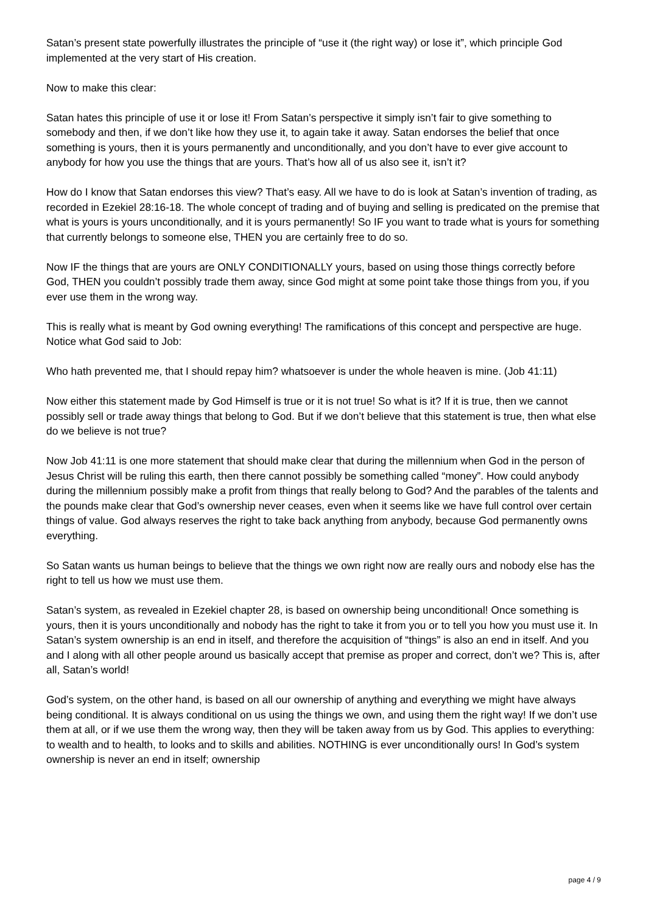Satan’s present state powerfully illustrates the principle of “use it (the right way) or lose it”, which principle God implemented at the very start of His creation.
Now to make this clear:
Satan hates this principle of use it or lose it! From Satan’s perspective it simply isn’t fair to give something to somebody and then, if we don’t like how they use it, to again take it away. Satan endorses the belief that once something is yours, then it is yours permanently and unconditionally, and you don’t have to ever give account to anybody for how you use the things that are yours. That’s how all of us also see it, isn’t it?
How do I know that Satan endorses this view? That’s easy. All we have to do is look at Satan’s invention of trading, as recorded in Ezekiel 28:16-18. The whole concept of trading and of buying and selling is predicated on the premise that what is yours is yours unconditionally, and it is yours permanently! So IF you want to trade what is yours for something that currently belongs to someone else, THEN you are certainly free to do so.
Now IF the things that are yours are ONLY CONDITIONALLY yours, based on using those things correctly before God, THEN you couldn’t possibly trade them away, since God might at some point take those things from you, if you ever use them in the wrong way.
This is really what is meant by God owning everything! The ramifications of this concept and perspective are huge. Notice what God said to Job:
Who hath prevented me, that I should repay him? whatsoever is under the whole heaven is mine. (Job 41:11)
Now either this statement made by God Himself is true or it is not true! So what is it? If it is true, then we cannot possibly sell or trade away things that belong to God. But if we don’t believe that this statement is true, then what else do we believe is not true?
Now Job 41:11 is one more statement that should make clear that during the millennium when God in the person of Jesus Christ will be ruling this earth, then there cannot possibly be something called “money”. How could anybody during the millennium possibly make a profit from things that really belong to God? And the parables of the talents and the pounds make clear that God’s ownership never ceases, even when it seems like we have full control over certain things of value. God always reserves the right to take back anything from anybody, because God permanently owns everything.
So Satan wants us human beings to believe that the things we own right now are really ours and nobody else has the right to tell us how we must use them.
Satan’s system, as revealed in Ezekiel chapter 28, is based on ownership being unconditional! Once something is yours, then it is yours unconditionally and nobody has the right to take it from you or to tell you how you must use it. In Satan’s system ownership is an end in itself, and therefore the acquisition of “things” is also an end in itself. And you and I along with all other people around us basically accept that premise as proper and correct, don’t we? This is, after all, Satan’s world!
God’s system, on the other hand, is based on all our ownership of anything and everything we might have always being conditional. It is always conditional on us using the things we own, and using them the right way! If we don’t use them at all, or if we use them the wrong way, then they will be taken away from us by God. This applies to everything: to wealth and to health, to looks and to skills and abilities. NOTHING is ever unconditionally ours! In God’s system ownership is never an end in itself; ownership
page 4 / 9